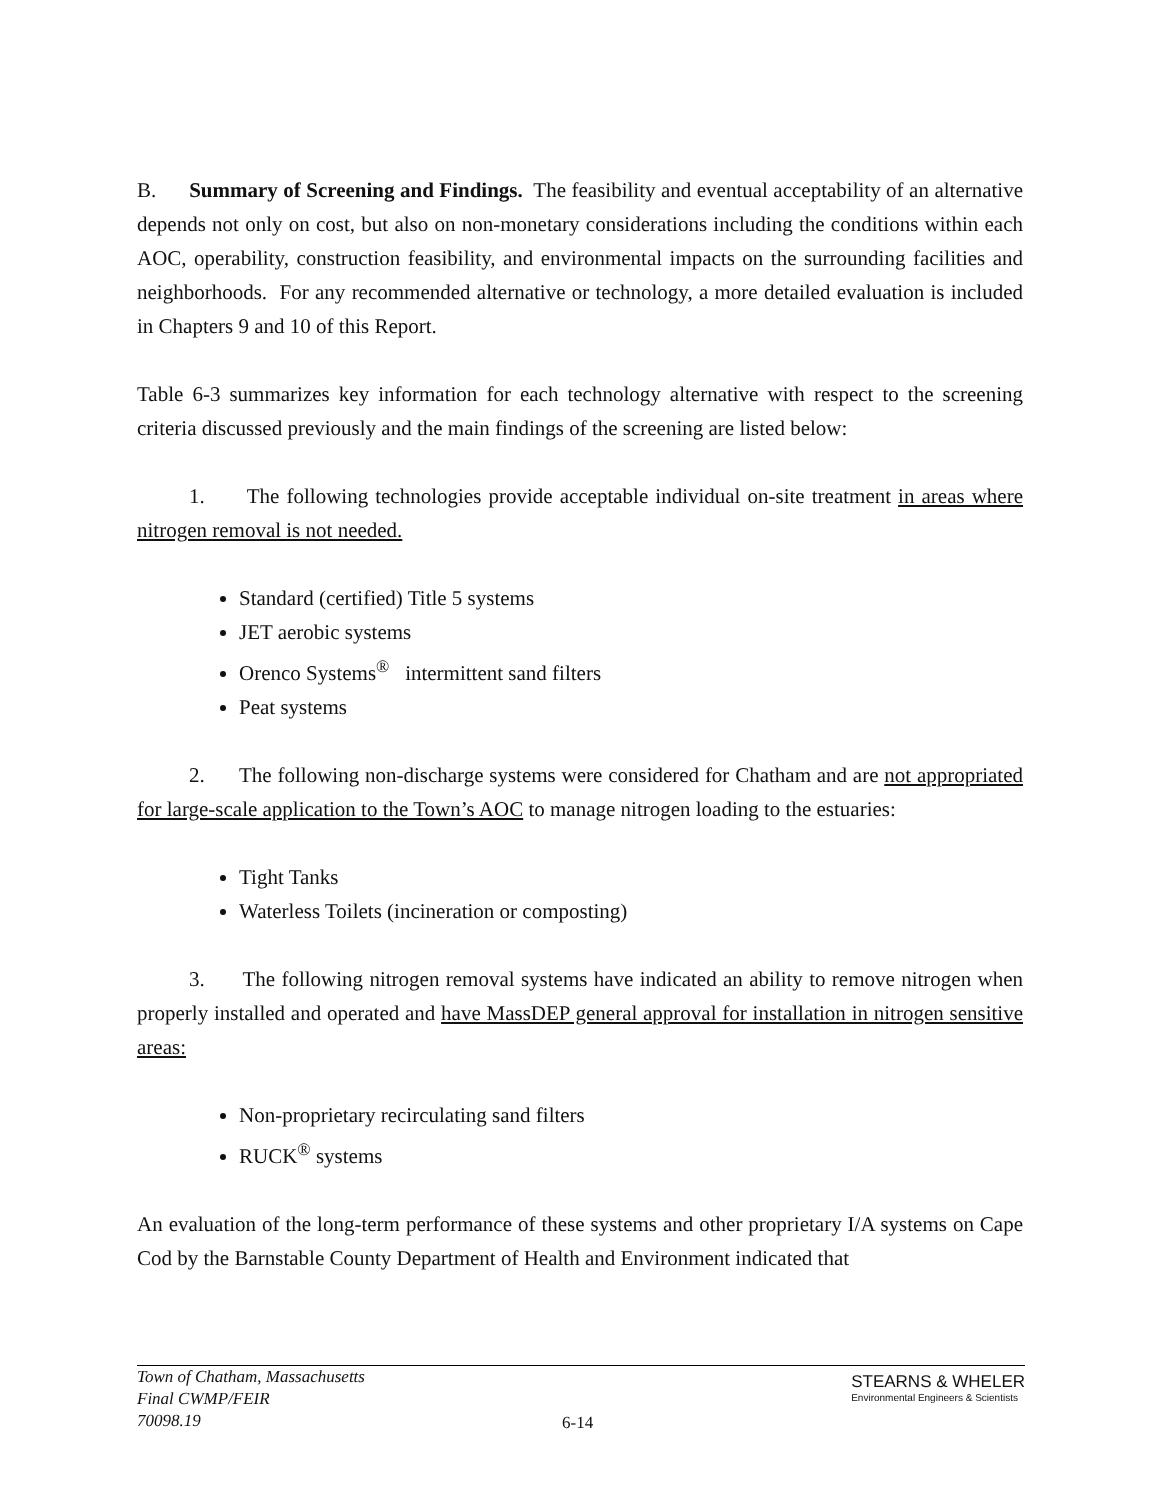B. Summary of Screening and Findings. The feasibility and eventual acceptability of an alternative depends not only on cost, but also on non-monetary considerations including the conditions within each AOC, operability, construction feasibility, and environmental impacts on the surrounding facilities and neighborhoods. For any recommended alternative or technology, a more detailed evaluation is included in Chapters 9 and 10 of this Report.
Table 6-3 summarizes key information for each technology alternative with respect to the screening criteria discussed previously and the main findings of the screening are listed below:
1. The following technologies provide acceptable individual on-site treatment in areas where nitrogen removal is not needed.
Standard (certified) Title 5 systems
JET aerobic systems
Orenco Systems<sup>®</sup> intermittent sand filters
Peat systems
2. The following non-discharge systems were considered for Chatham and are not appropriated for large-scale application to the Town’s AOC to manage nitrogen loading to the estuaries:
Tight Tanks
Waterless Toilets (incineration or composting)
3. The following nitrogen removal systems have indicated an ability to remove nitrogen when properly installed and operated and have MassDEP general approval for installation in nitrogen sensitive areas:
Non-proprietary recirculating sand filters
RUCK<sup>®</sup> systems
An evaluation of the long-term performance of these systems and other proprietary I/A systems on Cape Cod by the Barnstable County Department of Health and Environment indicated that
Town of Chatham, Massachusetts
Final CWMP/FEIR
70098.19
6-14
STEARNS & WHELER
Environmental Engineers & Scientists